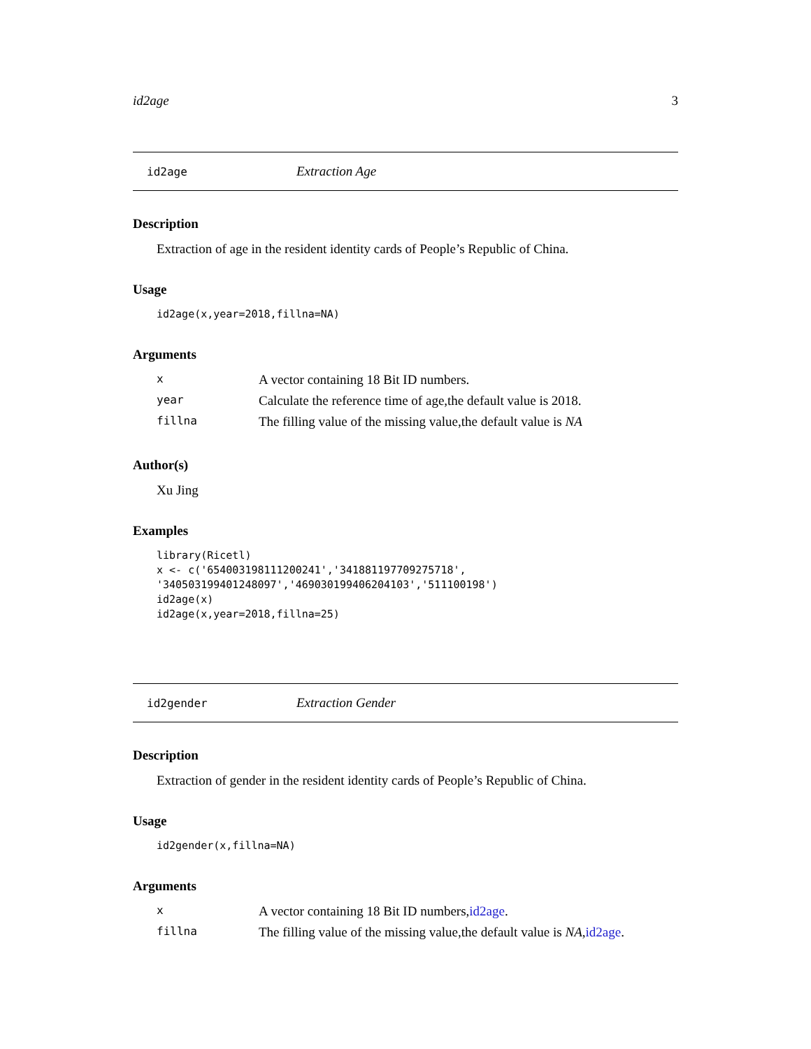id2age 3
id2age Extraction Age
Description
Extraction of age in the resident identity cards of People’s Republic of China.
Usage
id2age(x,year=2018,fillna=NA)
Arguments
| x | A vector containing 18 Bit ID numbers. |
| year | Calculate the reference time of age,the default value is 2018. |
| fillna | The filling value of the missing value,the default value is NA |
Author(s)
Xu Jing
Examples
library(Ricetl)
x <- c('654003198111200241','341881197709275718',
'340503199401248097','469030199406204103','511100198')
id2age(x)
id2age(x,year=2018,fillna=25)
id2gender Extraction Gender
Description
Extraction of gender in the resident identity cards of People’s Republic of China.
Usage
id2gender(x,fillna=NA)
Arguments
| x | A vector containing 18 Bit ID numbers, id2age . |
| fillna | The filling value of the missing value,the default value is NA , id2age . |